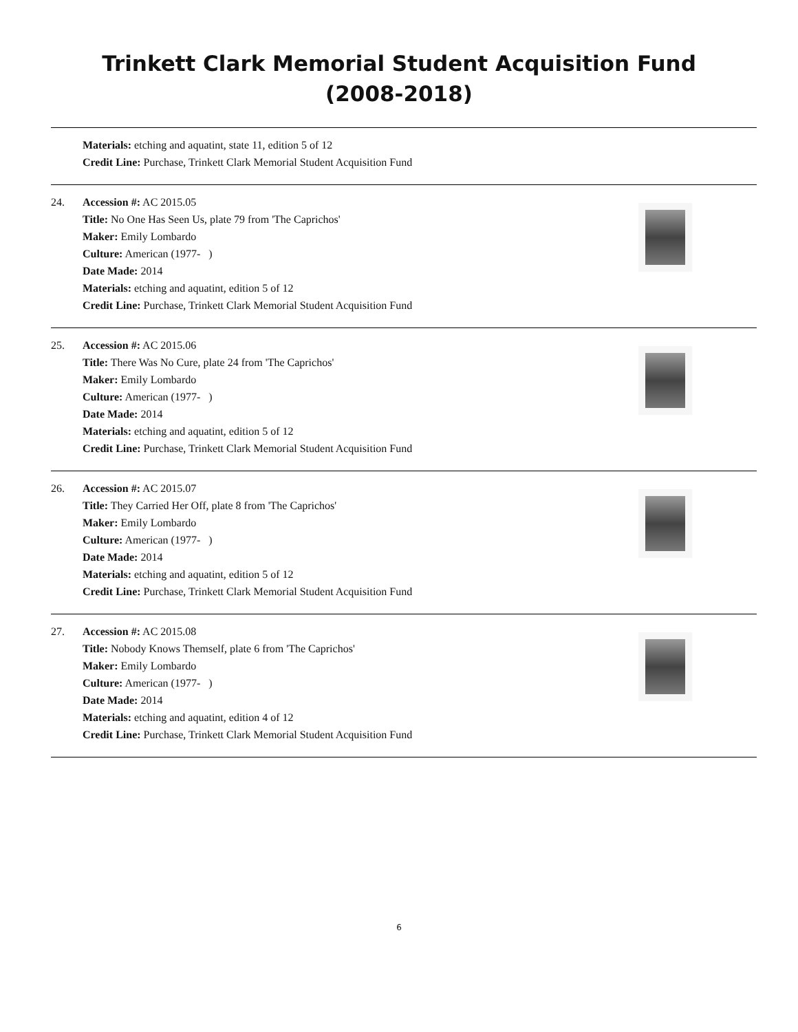Trinkett Clark Memorial Student Acquisition Fund
(2008-2018)
| | Materials: etching and aquatint, state 11, edition 5 of 12 Credit Line: Purchase, Trinkett Clark Memorial Student Acquisition Fund | |
| 24. | Accession #: AC 2015.05 Title: No One Has Seen Us, plate 79 from 'The Caprichos' Maker: Emily Lombardo Culture: American (1977- ) Date Made: 2014 Materials: etching and aquatint, edition 5 of 12 Credit Line: Purchase, Trinkett Clark Memorial Student Acquisition Fund | |
| 25. | Accession #: AC 2015.06 Title: There Was No Cure, plate 24 from 'The Caprichos' Maker: Emily Lombardo Culture: American (1977- ) Date Made: 2014 Materials: etching and aquatint, edition 5 of 12 Credit Line: Purchase, Trinkett Clark Memorial Student Acquisition Fund | |
| 26. | Accession #: AC 2015.07 Title: They Carried Her Off, plate 8 from 'The Caprichos' Maker: Emily Lombardo Culture: American (1977- ) Date Made: 2014 Materials: etching and aquatint, edition 5 of 12 Credit Line: Purchase, Trinkett Clark Memorial Student Acquisition Fund | |
| 27. | Accession #: AC 2015.08 Title: Nobody Knows Themself, plate 6 from 'The Caprichos' Maker: Emily Lombardo Culture: American (1977- ) Date Made: 2014 Materials: etching and aquatint, edition 4 of 12 Credit Line: Purchase, Trinkett Clark Memorial Student Acquisition Fund | |
6